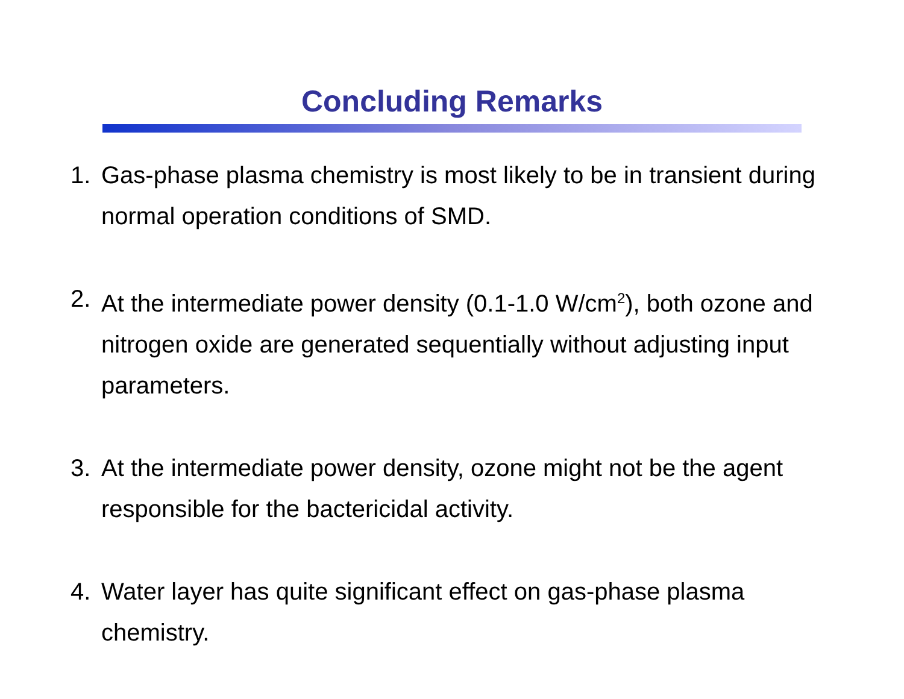Concluding Remarks
1. Gas-phase plasma chemistry is most likely to be in transient during normal operation conditions of SMD.
2. At the intermediate power density (0.1-1.0 W/cm<sup>2</sup>), both ozone and nitrogen oxide are generated sequentially without adjusting input parameters.
3. At the intermediate power density, ozone might not be the agent responsible for the bactericidal activity.
4. Water layer has quite significant effect on gas-phase plasma chemistry.